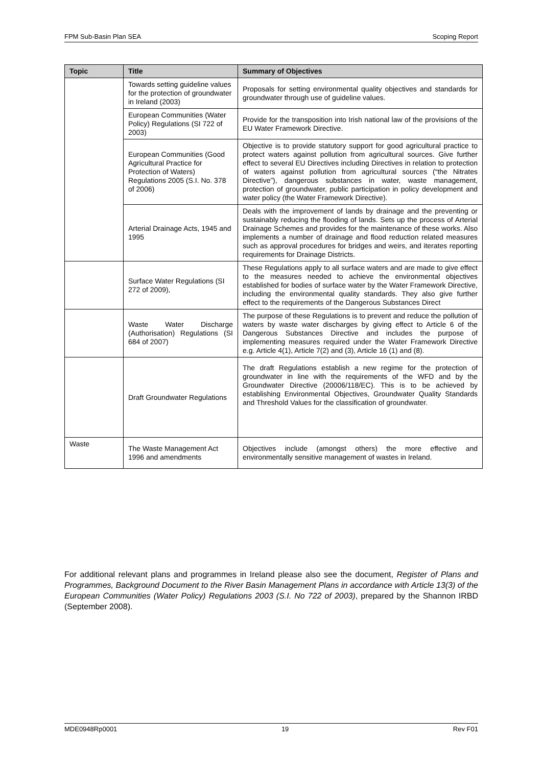FPM Sub-Basin Plan SEA Scoping Report
| Topic | Title | Summary of Objectives |
| --- | --- | --- |
| | Towards setting guideline values for the protection of groundwater in Ireland (2003) | Proposals for setting environmental quality objectives and standards for groundwater through use of guideline values. |
| | European Communities (Water Policy) Regulations (SI 722 of 2003) | Provide for the transposition into Irish national law of the provisions of the EU Water Framework Directive. |
| | European Communities (Good Agricultural Practice for Protection of Waters) Regulations 2005 (S.I. No. 378 of 2006) | Objective is to provide statutory support for good agricultural practice to protect waters against pollution from agricultural sources. Give further effect to several EU Directives including Directives in relation to protection of waters against pollution from agricultural sources (“the Nitrates Directive”), dangerous substances in water, waste management, protection of groundwater, public participation in policy development and water policy (the Water Framework Directive). |
| | Arterial Drainage Acts, 1945 and 1995 | Deals with the improvement of lands by drainage and the preventing or sustainably reducing the flooding of lands. Sets up the process of Arterial Drainage Schemes and provides for the maintenance of these works. Also implements a number of drainage and flood reduction related measures such as approval procedures for bridges and weirs, and iterates reporting requirements for Drainage Districts. |
| | Surface Water Regulations (SI 272 of 2009), | These Regulations apply to all surface waters and are made to give effect to the measures needed to achieve the environmental objectives established for bodies of surface water by the Water Framework Directive, including the environmental quality standards. They also give further effect to the requirements of the Dangerous Substances Direct |
| | Waste Water Discharge (Authorisation) Regulations (SI 684 of 2007) | The purpose of these Regulations is to prevent and reduce the pollution of waters by waste water discharges by giving effect to Article 6 of the Dangerous Substances Directive and includes the purpose of implementing measures required under the Water Framework Directive e.g. Article 4(1), Article 7(2) and (3), Article 16 (1) and (8). |
| | Draft Groundwater Regulations | The draft Regulations establish a new regime for the protection of groundwater in line with the requirements of the WFD and by the Groundwater Directive (20006/118/EC). This is to be achieved by establishing Environmental Objectives, Groundwater Quality Standards and Threshold Values for the classification of groundwater. |
| Waste | The Waste Management Act 1996 and amendments | Objectives include (amongst others) the more effective and environmentally sensitive management of wastes in Ireland. |
For additional relevant plans and programmes in Ireland please also see the document, Register of Plans and Programmes, Background Document to the River Basin Management Plans in accordance with Article 13(3) of the European Communities (Water Policy) Regulations 2003 (S.I. No 722 of 2003), prepared by the Shannon IRBD (September 2008).
MDE0948Rp0001 19 Rev F01